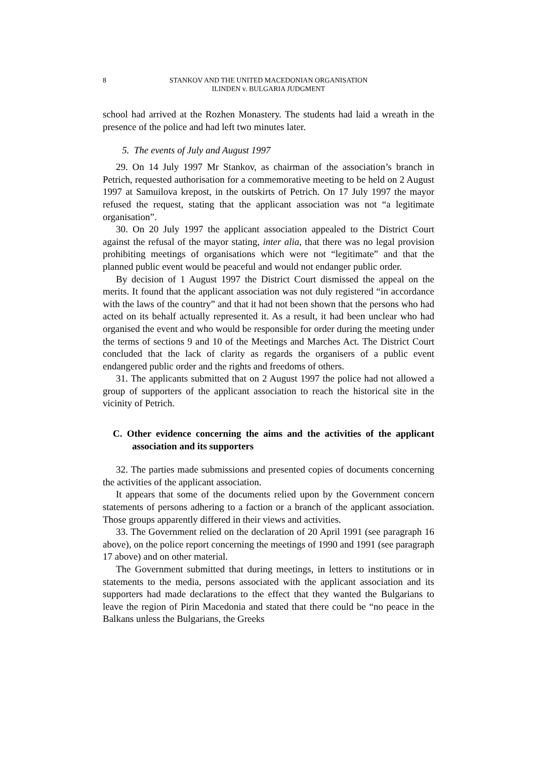8 STANKOV AND THE UNITED MACEDONIAN ORGANISATION
ILINDEN v. BULGARIA JUDGMENT
school had arrived at the Rozhen Monastery. The students had laid a wreath in the presence of the police and had left two minutes later.
5. The events of July and August 1997
29. On 14 July 1997 Mr Stankov, as chairman of the association’s branch in Petrich, requested authorisation for a commemorative meeting to be held on 2 August 1997 at Samuilova krepost, in the outskirts of Petrich. On 17 July 1997 the mayor refused the request, stating that the applicant association was not “a legitimate organisation”.
30. On 20 July 1997 the applicant association appealed to the District Court against the refusal of the mayor stating, inter alia, that there was no legal provision prohibiting meetings of organisations which were not “legitimate” and that the planned public event would be peaceful and would not endanger public order.
By decision of 1 August 1997 the District Court dismissed the appeal on the merits. It found that the applicant association was not duly registered “in accordance with the laws of the country” and that it had not been shown that the persons who had acted on its behalf actually represented it. As a result, it had been unclear who had organised the event and who would be responsible for order during the meeting under the terms of sections 9 and 10 of the Meetings and Marches Act. The District Court concluded that the lack of clarity as regards the organisers of a public event endangered public order and the rights and freedoms of others.
31. The applicants submitted that on 2 August 1997 the police had not allowed a group of supporters of the applicant association to reach the historical site in the vicinity of Petrich.
C. Other evidence concerning the aims and the activities of the applicant association and its supporters
32. The parties made submissions and presented copies of documents concerning the activities of the applicant association.
It appears that some of the documents relied upon by the Government concern statements of persons adhering to a faction or a branch of the applicant association. Those groups apparently differed in their views and activities.
33. The Government relied on the declaration of 20 April 1991 (see paragraph 16 above), on the police report concerning the meetings of 1990 and 1991 (see paragraph 17 above) and on other material.
The Government submitted that during meetings, in letters to institutions or in statements to the media, persons associated with the applicant association and its supporters had made declarations to the effect that they wanted the Bulgarians to leave the region of Pirin Macedonia and stated that there could be “no peace in the Balkans unless the Bulgarians, the Greeks